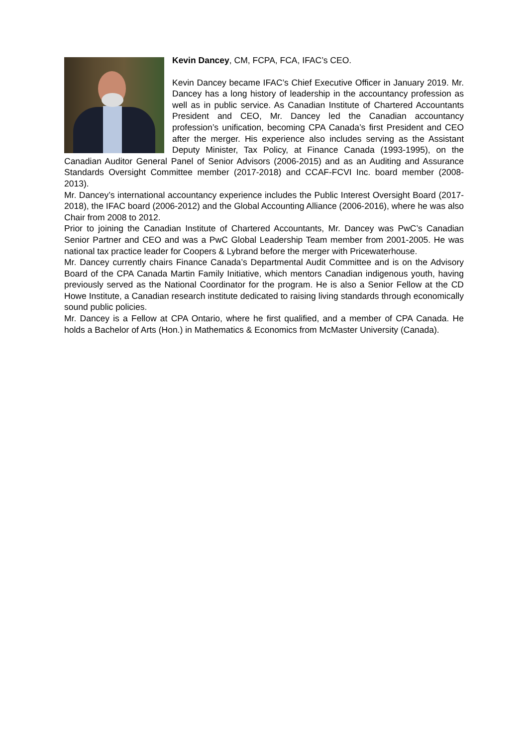Kevin Dancey, CM, FCPA, FCA, IFAC’s CEO.
Kevin Dancey became IFAC’s Chief Executive Officer in January 2019. Mr. Dancey has a long history of leadership in the accountancy profession as well as in public service. As Canadian Institute of Chartered Accountants President and CEO, Mr. Dancey led the Canadian accountancy profession’s unification, becoming CPA Canada’s first President and CEO after the merger. His experience also includes serving as the Assistant Deputy Minister, Tax Policy, at Finance Canada (1993-1995), on the Canadian Auditor General Panel of Senior Advisors (2006-2015) and as an Auditing and Assurance Standards Oversight Committee member (2017-2018) and CCAF-FCVI Inc. board member (2008-2013).
Mr. Dancey’s international accountancy experience includes the Public Interest Oversight Board (2017-2018), the IFAC board (2006-2012) and the Global Accounting Alliance (2006-2016), where he was also Chair from 2008 to 2012.
Prior to joining the Canadian Institute of Chartered Accountants, Mr. Dancey was PwC’s Canadian Senior Partner and CEO and was a PwC Global Leadership Team member from 2001-2005. He was national tax practice leader for Coopers & Lybrand before the merger with Pricewaterhouse.
Mr. Dancey currently chairs Finance Canada’s Departmental Audit Committee and is on the Advisory Board of the CPA Canada Martin Family Initiative, which mentors Canadian indigenous youth, having previously served as the National Coordinator for the program. He is also a Senior Fellow at the CD Howe Institute, a Canadian research institute dedicated to raising living standards through economically sound public policies.
Mr. Dancey is a Fellow at CPA Ontario, where he first qualified, and a member of CPA Canada. He holds a Bachelor of Arts (Hon.) in Mathematics & Economics from McMaster University (Canada).